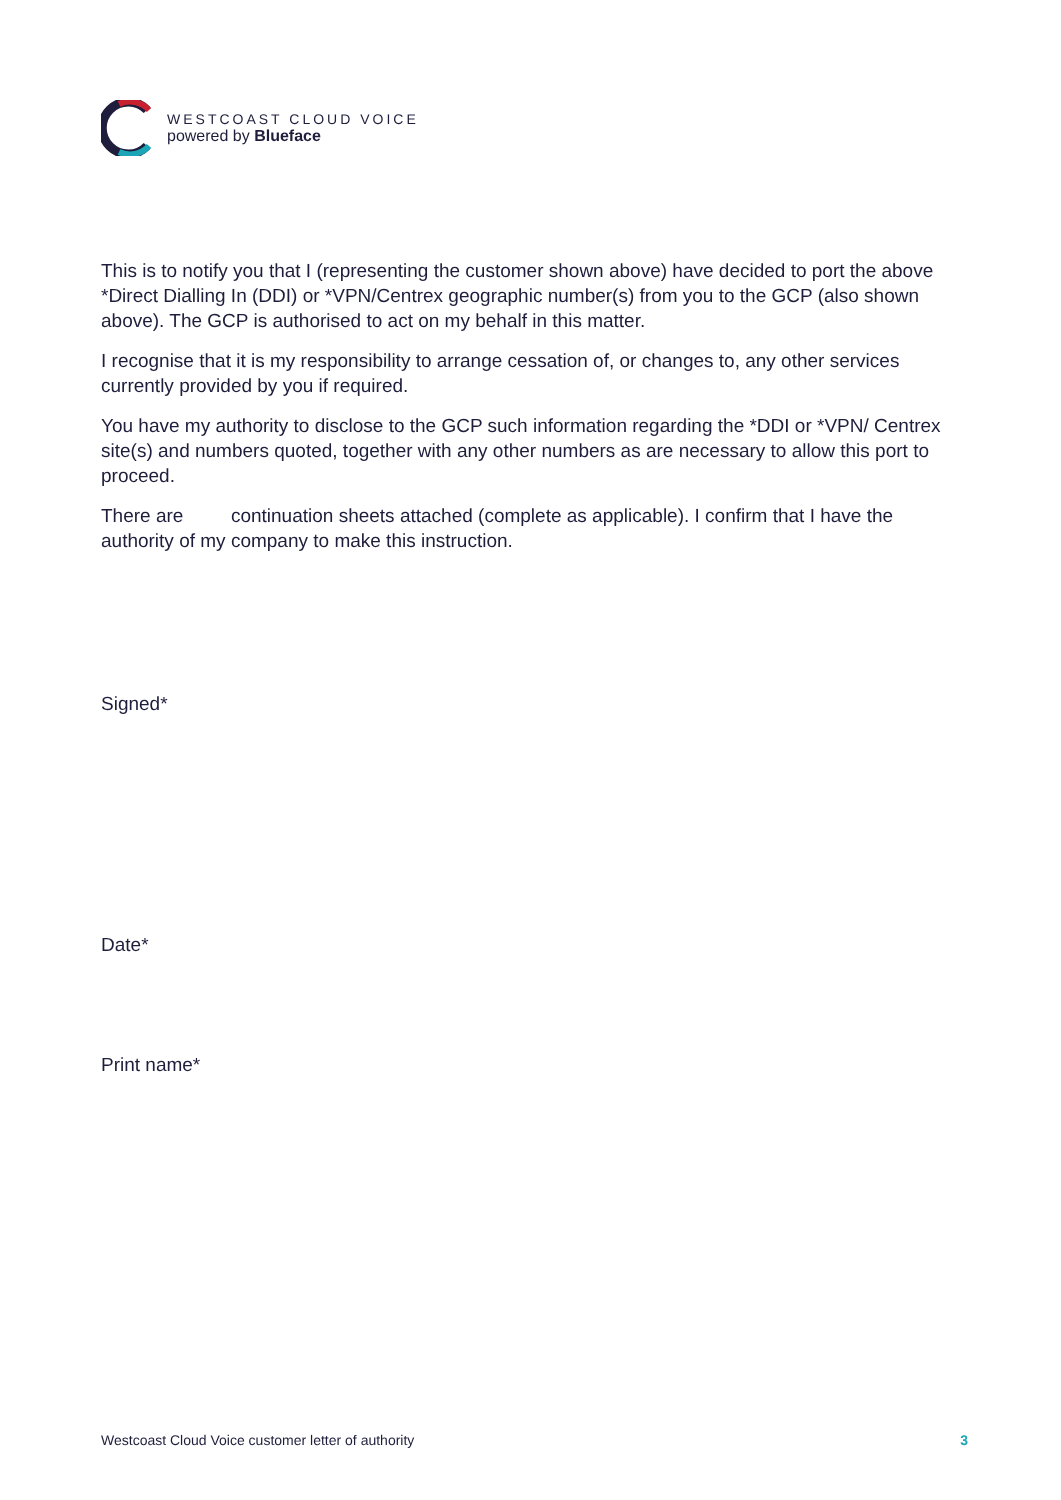WESTCOAST CLOUD VOICE
powered by Blueface
This is to notify you that I (representing the customer shown above) have decided to port the above *Direct Dialling In (DDI) or *VPN/Centrex geographic number(s) from you to the GCP (also shown above). The GCP is authorised to act on my behalf in this matter.
I recognise that it is my responsibility to arrange cessation of, or changes to, any other services currently provided by you if required.
You have my authority to disclose to the GCP such information regarding the *DDI or *VPN/ Centrex site(s) and numbers quoted, together with any other numbers as are necessary to allow this port to proceed.
There are continuation sheets attached (complete as applicable). I confirm that I have the authority of my company to make this instruction.
Signed*
Date*
Print name*
Westcoast Cloud Voice customer letter of authority 3